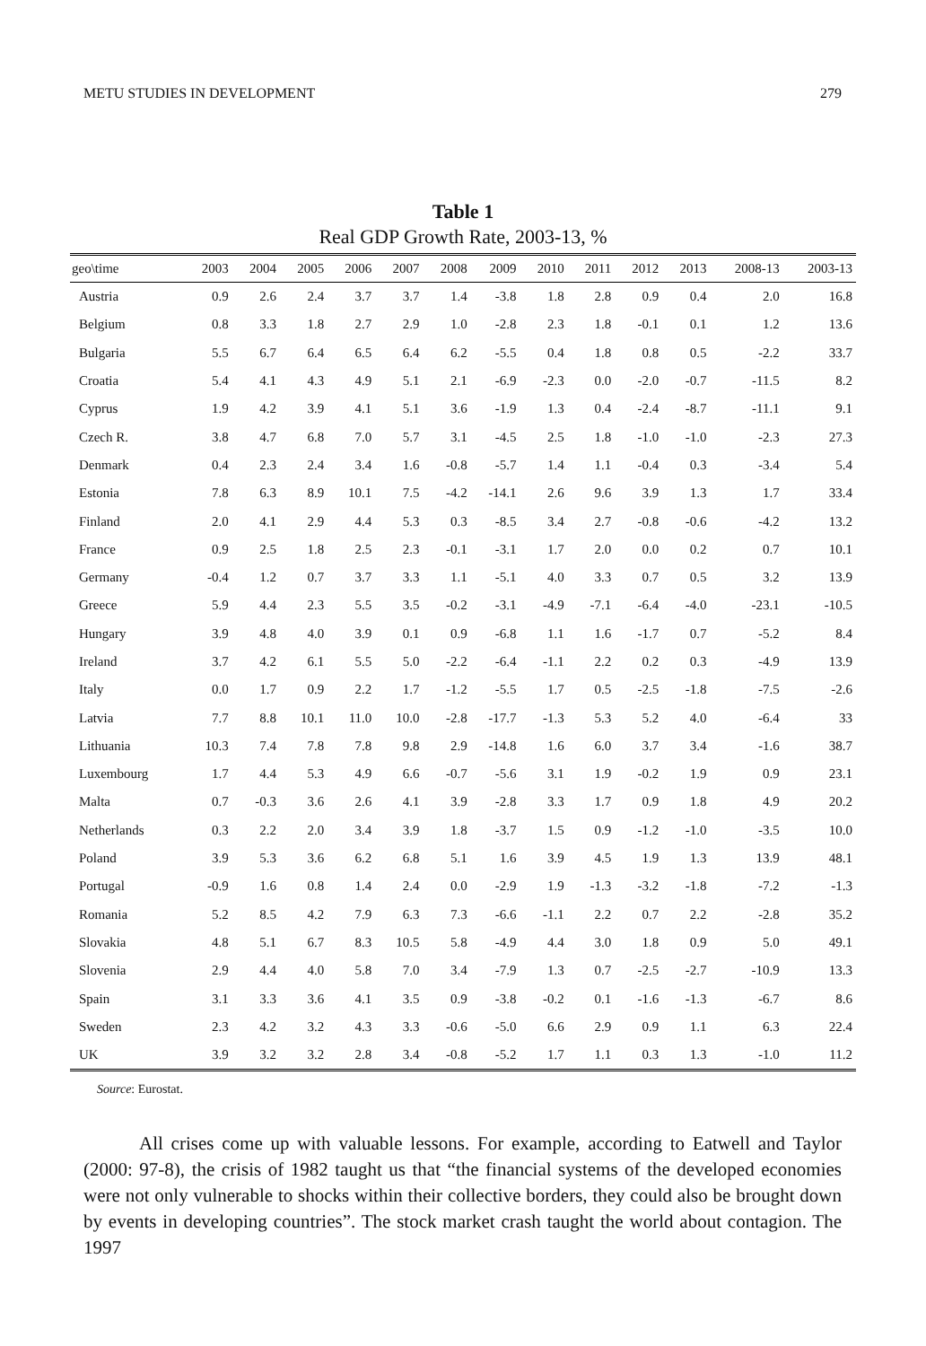METU STUDIES IN DEVELOPMENT 279
Table 1
Real GDP Growth Rate, 2003-13, %
| geo\time | 2003 | 2004 | 2005 | 2006 | 2007 | 2008 | 2009 | 2010 | 2011 | 2012 | 2013 | 2008-13 | 2003-13 |
| --- | --- | --- | --- | --- | --- | --- | --- | --- | --- | --- | --- | --- | --- |
| Austria | 0.9 | 2.6 | 2.4 | 3.7 | 3.7 | 1.4 | -3.8 | 1.8 | 2.8 | 0.9 | 0.4 | 2.0 | 16.8 |
| Belgium | 0.8 | 3.3 | 1.8 | 2.7 | 2.9 | 1.0 | -2.8 | 2.3 | 1.8 | -0.1 | 0.1 | 1.2 | 13.6 |
| Bulgaria | 5.5 | 6.7 | 6.4 | 6.5 | 6.4 | 6.2 | -5.5 | 0.4 | 1.8 | 0.8 | 0.5 | -2.2 | 33.7 |
| Croatia | 5.4 | 4.1 | 4.3 | 4.9 | 5.1 | 2.1 | -6.9 | -2.3 | 0.0 | -2.0 | -0.7 | -11.5 | 8.2 |
| Cyprus | 1.9 | 4.2 | 3.9 | 4.1 | 5.1 | 3.6 | -1.9 | 1.3 | 0.4 | -2.4 | -8.7 | -11.1 | 9.1 |
| Czech R. | 3.8 | 4.7 | 6.8 | 7.0 | 5.7 | 3.1 | -4.5 | 2.5 | 1.8 | -1.0 | -1.0 | -2.3 | 27.3 |
| Denmark | 0.4 | 2.3 | 2.4 | 3.4 | 1.6 | -0.8 | -5.7 | 1.4 | 1.1 | -0.4 | 0.3 | -3.4 | 5.4 |
| Estonia | 7.8 | 6.3 | 8.9 | 10.1 | 7.5 | -4.2 | -14.1 | 2.6 | 9.6 | 3.9 | 1.3 | 1.7 | 33.4 |
| Finland | 2.0 | 4.1 | 2.9 | 4.4 | 5.3 | 0.3 | -8.5 | 3.4 | 2.7 | -0.8 | -0.6 | -4.2 | 13.2 |
| France | 0.9 | 2.5 | 1.8 | 2.5 | 2.3 | -0.1 | -3.1 | 1.7 | 2.0 | 0.0 | 0.2 | 0.7 | 10.1 |
| Germany | -0.4 | 1.2 | 0.7 | 3.7 | 3.3 | 1.1 | -5.1 | 4.0 | 3.3 | 0.7 | 0.5 | 3.2 | 13.9 |
| Greece | 5.9 | 4.4 | 2.3 | 5.5 | 3.5 | -0.2 | -3.1 | -4.9 | -7.1 | -6.4 | -4.0 | -23.1 | -10.5 |
| Hungary | 3.9 | 4.8 | 4.0 | 3.9 | 0.1 | 0.9 | -6.8 | 1.1 | 1.6 | -1.7 | 0.7 | -5.2 | 8.4 |
| Ireland | 3.7 | 4.2 | 6.1 | 5.5 | 5.0 | -2.2 | -6.4 | -1.1 | 2.2 | 0.2 | 0.3 | -4.9 | 13.9 |
| Italy | 0.0 | 1.7 | 0.9 | 2.2 | 1.7 | -1.2 | -5.5 | 1.7 | 0.5 | -2.5 | -1.8 | -7.5 | -2.6 |
| Latvia | 7.7 | 8.8 | 10.1 | 11.0 | 10.0 | -2.8 | -17.7 | -1.3 | 5.3 | 5.2 | 4.0 | -6.4 | 33 |
| Lithuania | 10.3 | 7.4 | 7.8 | 7.8 | 9.8 | 2.9 | -14.8 | 1.6 | 6.0 | 3.7 | 3.4 | -1.6 | 38.7 |
| Luxembourg | 1.7 | 4.4 | 5.3 | 4.9 | 6.6 | -0.7 | -5.6 | 3.1 | 1.9 | -0.2 | 1.9 | 0.9 | 23.1 |
| Malta | 0.7 | -0.3 | 3.6 | 2.6 | 4.1 | 3.9 | -2.8 | 3.3 | 1.7 | 0.9 | 1.8 | 4.9 | 20.2 |
| Netherlands | 0.3 | 2.2 | 2.0 | 3.4 | 3.9 | 1.8 | -3.7 | 1.5 | 0.9 | -1.2 | -1.0 | -3.5 | 10.0 |
| Poland | 3.9 | 5.3 | 3.6 | 6.2 | 6.8 | 5.1 | 1.6 | 3.9 | 4.5 | 1.9 | 1.3 | 13.9 | 48.1 |
| Portugal | -0.9 | 1.6 | 0.8 | 1.4 | 2.4 | 0.0 | -2.9 | 1.9 | -1.3 | -3.2 | -1.8 | -7.2 | -1.3 |
| Romania | 5.2 | 8.5 | 4.2 | 7.9 | 6.3 | 7.3 | -6.6 | -1.1 | 2.2 | 0.7 | 2.2 | -2.8 | 35.2 |
| Slovakia | 4.8 | 5.1 | 6.7 | 8.3 | 10.5 | 5.8 | -4.9 | 4.4 | 3.0 | 1.8 | 0.9 | 5.0 | 49.1 |
| Slovenia | 2.9 | 4.4 | 4.0 | 5.8 | 7.0 | 3.4 | -7.9 | 1.3 | 0.7 | -2.5 | -2.7 | -10.9 | 13.3 |
| Spain | 3.1 | 3.3 | 3.6 | 4.1 | 3.5 | 0.9 | -3.8 | -0.2 | 0.1 | -1.6 | -1.3 | -6.7 | 8.6 |
| Sweden | 2.3 | 4.2 | 3.2 | 4.3 | 3.3 | -0.6 | -5.0 | 6.6 | 2.9 | 0.9 | 1.1 | 6.3 | 22.4 |
| UK | 3.9 | 3.2 | 3.2 | 2.8 | 3.4 | -0.8 | -5.2 | 1.7 | 1.1 | 0.3 | 1.3 | -1.0 | 11.2 |
Source: Eurostat.
All crises come up with valuable lessons. For example, according to Eatwell and Taylor (2000: 97-8), the crisis of 1982 taught us that “the financial systems of the developed economies were not only vulnerable to shocks within their collective borders, they could also be brought down by events in developing countries”. The stock market crash taught the world about contagion. The 1997